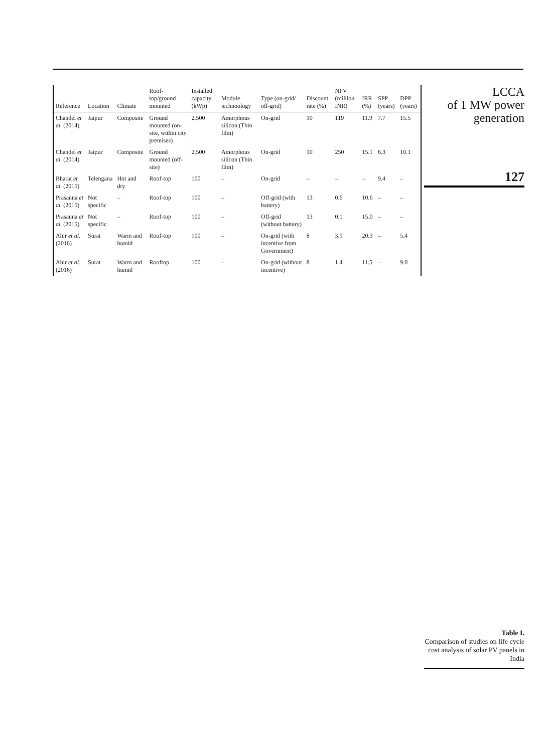| Reference | Location | Climate | Roof-top/ground mounted | Installed capacity (kWp) | Module technoology | Type (on-grid/ off-grid) | Discount rate (%) | NPV (million INR) | IRR (%) | SPP (years) | DPP (years) |
| --- | --- | --- | --- | --- | --- | --- | --- | --- | --- | --- | --- |
| Chandel et al. (2014) | Jaipur | Composite | Ground mounted (on-site, within city premises) | 2,500 | Amorphous silicon (Thin film) | On-grid | 10 | 119 | 11.9 | 7.7 | 15.5 |
| Chandel et al. (2014) | Jaipur | Composite | Ground mounted (off-site) | 2,500 | Amorphous silicon (Thin film) | On-grid | 10 | 250 | 15.1 | 6.3 | 10.1 |
| Bharat et al. (2015) | Telengana | Hot and dry | Roof-top | 100 | – | On-grid | – | – | – | 9.4 | – |
| Prasanna et al. (2015) | Not specific | – | Roof-top | 100 | – | Off-grid (with battery) | 13 | 0.6 | 10.6 | – | – |
| Prasanna et al. (2015) | Not specific | – | Roof-top | 100 | – | Off-grid (without battery) | 13 | 0.1 | 15.0 | – | – |
| Ahir et al. (2016) | Surat | Warm and humid | Roof-top | 100 | – | On-grid (with incentive from Government) | 8 | 3.9 | 20.3 | – | 5.4 |
| Ahir et al. (2016) | Surat | Warm and humid | Rooftop | 100 | – | On-grid (without incentive) | 8 | 1.4 | 11.5 | – | 9.0 |
LCCA
of 1 MW power
generation
127
Table I.
Comparison of studies on life cycle cost analysis of solar PV panels in India